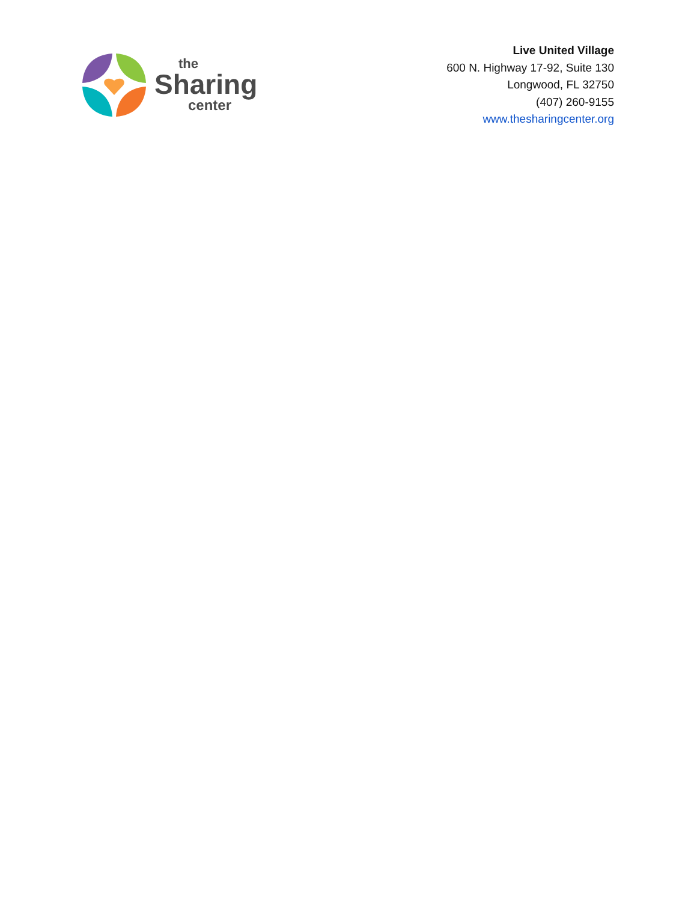the
Sharing
center
Live United Village
600 N. Highway 17-92, Suite 130
Longwood, FL 32750
(407) 260-9155
www.thesharingcenter.org